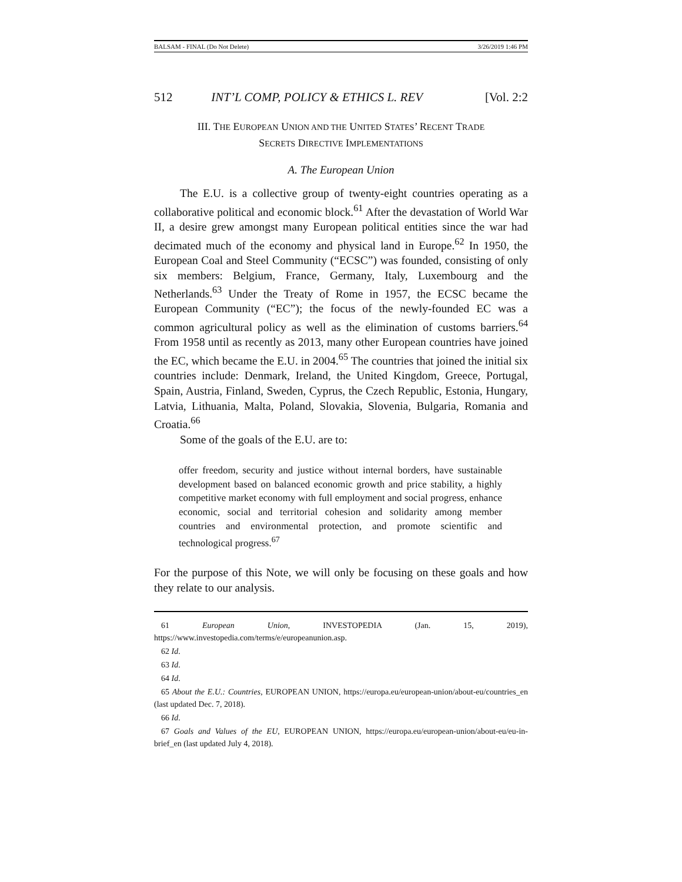BALSAM - FINAL (Do Not Delete) 3/26/2019 1:46 PM
512 INT’L COMP, POLICY & ETHICS L. REV [Vol. 2:2
III. THE EUROPEAN UNION AND THE UNITED STATES’ RECENT TRADE
SECRETS DIRECTIVE IMPLEMENTATIONS
A. The European Union
The E.U. is a collective group of twenty-eight countries operating as a collaborative political and economic block.<sup>61</sup> After the devastation of World War II, a desire grew amongst many European political entities since the war had decimated much of the economy and physical land in Europe.<sup>62</sup> In 1950, the European Coal and Steel Community (“ECSC”) was founded, consisting of only six members: Belgium, France, Germany, Italy, Luxembourg and the Netherlands.<sup>63</sup> Under the Treaty of Rome in 1957, the ECSC became the European Community (“EC”); the focus of the newly-founded EC was a common agricultural policy as well as the elimination of customs barriers.<sup>64</sup> From 1958 until as recently as 2013, many other European countries have joined the EC, which became the E.U. in 2004.<sup>65</sup> The countries that joined the initial six countries include: Denmark, Ireland, the United Kingdom, Greece, Portugal, Spain, Austria, Finland, Sweden, Cyprus, the Czech Republic, Estonia, Hungary, Latvia, Lithuania, Malta, Poland, Slovakia, Slovenia, Bulgaria, Romania and Croatia.<sup>66</sup>
Some of the goals of the E.U. are to:
offer freedom, security and justice without internal borders, have sustainable development based on balanced economic growth and price stability, a highly competitive market economy with full employment and social progress, enhance economic, social and territorial cohesion and solidarity among member countries and environmental protection, and promote scientific and technological progress.<sup>67</sup>
For the purpose of this Note, we will only be focusing on these goals and how they relate to our analysis.
61 European Union, INVESTOPEDIA (Jan. 15, 2019), https://www.investopedia.com/terms/e/europeanunion.asp.
62 Id.
63 Id.
64 Id.
65 About the E.U.: Countries, EUROPEAN UNION, https://europa.eu/european-union/about-eu/countries_en (last updated Dec. 7, 2018).
66 Id.
67 Goals and Values of the EU, EUROPEAN UNION, https://europa.eu/european-union/about-eu/eu-in-brief_en (last updated July 4, 2018).